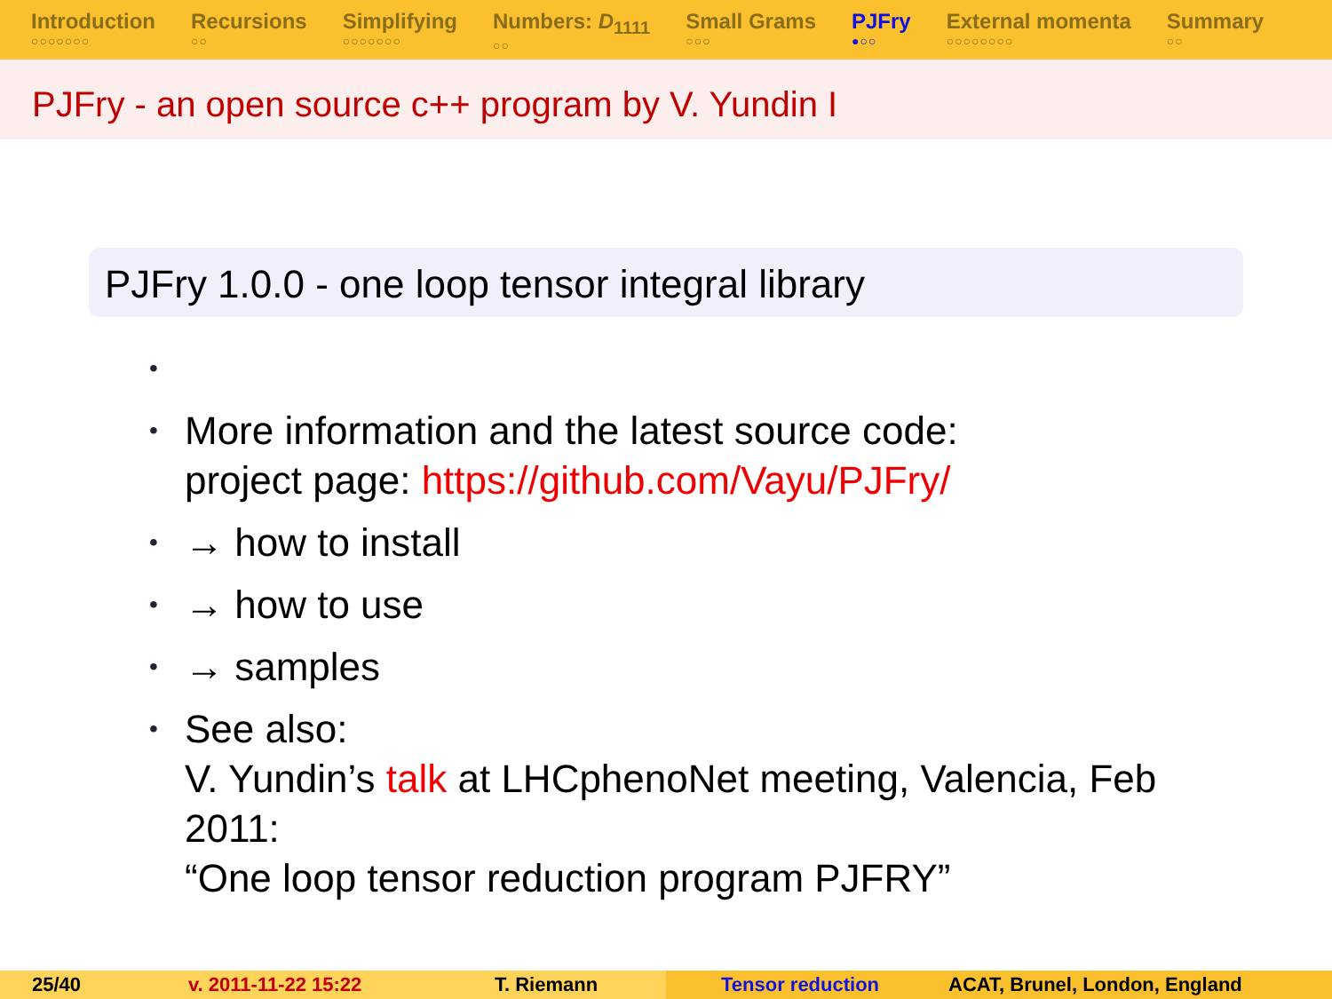Introduction
○○○○○○○
Recursions
○○
Simplifying
○○○○○○○
Numbers: D<sub>1111</sub>
○○
Small Grams
○○○
PJFry
●○○
External momenta
○○○○○○○○
Summary
○○
PJFry - an open source c++ program by V. Yundin I
PJFry 1.0.0 - one loop tensor integral library
•
• More information and the latest source code:
project page: https://github.com/Vayu/PJFry/
• → how to install
• → how to use
• → samples
• See also:
V. Yundin’s talk at LHCphenoNet meeting, Valencia, Feb
2011:
“One loop tensor reduction program PJFRY”
25/40 v. 2011-11-22 15:22 T. Riemann Tensor reduction ACAT, Brunel, London, England